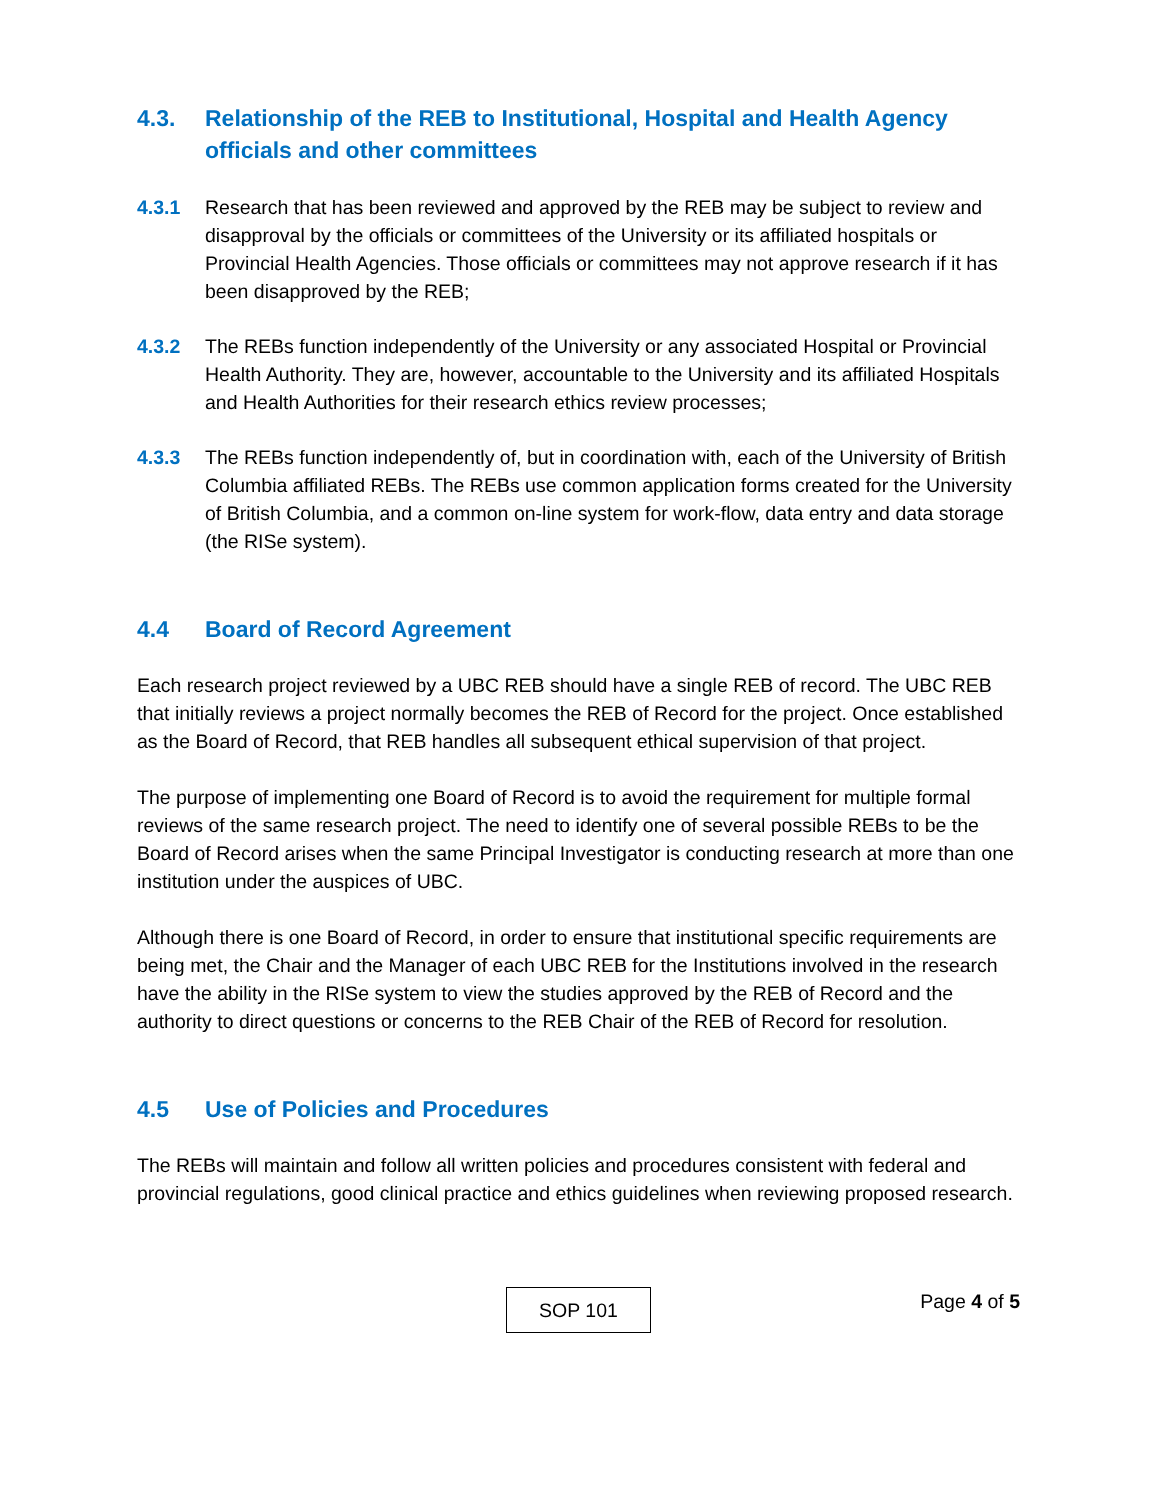4.3. Relationship of the REB to Institutional, Hospital and Health Agency officials and other committees
4.3.1 Research that has been reviewed and approved by the REB may be subject to review and disapproval by the officials or committees of the University or its affiliated hospitals or Provincial Health Agencies. Those officials or committees may not approve research if it has been disapproved by the REB;
4.3.2 The REBs function independently of the University or any associated Hospital or Provincial Health Authority. They are, however, accountable to the University and its affiliated Hospitals and Health Authorities for their research ethics review processes;
4.3.3 The REBs function independently of, but in coordination with, each of the University of British Columbia affiliated REBs. The REBs use common application forms created for the University of British Columbia, and a common on-line system for work-flow, data entry and data storage (the RISe system).
4.4 Board of Record Agreement
Each research project reviewed by a UBC REB should have a single REB of record. The UBC REB that initially reviews a project normally becomes the REB of Record for the project. Once established as the Board of Record, that REB handles all subsequent ethical supervision of that project.
The purpose of implementing one Board of Record is to avoid the requirement for multiple formal reviews of the same research project. The need to identify one of several possible REBs to be the Board of Record arises when the same Principal Investigator is conducting research at more than one institution under the auspices of UBC.
Although there is one Board of Record, in order to ensure that institutional specific requirements are being met, the Chair and the Manager of each UBC REB for the Institutions involved in the research have the ability in the RISe system to view the studies approved by the REB of Record and the authority to direct questions or concerns to the REB Chair of the REB of Record for resolution.
4.5 Use of Policies and Procedures
The REBs will maintain and follow all written policies and procedures consistent with federal and provincial regulations, good clinical practice and ethics guidelines when reviewing proposed research.
Page 4 of 5
SOP 101